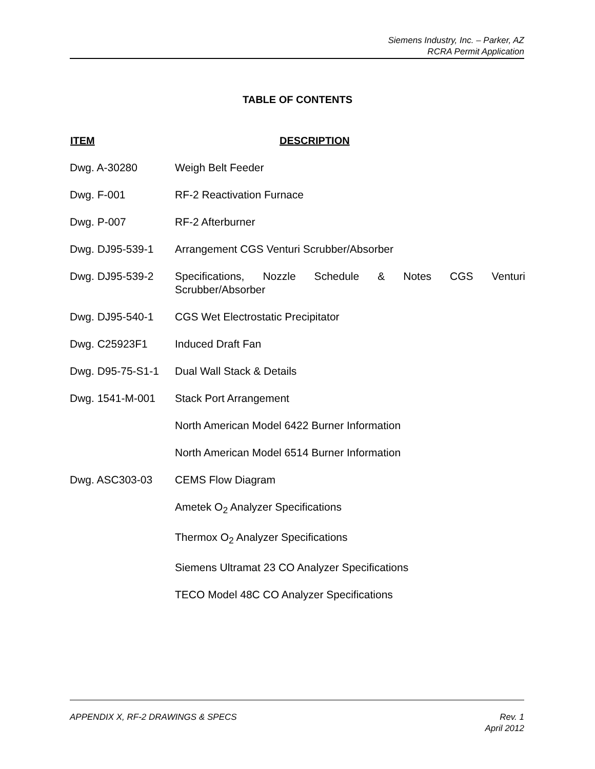Siemens Industry, Inc. – Parker, AZ
RCRA Permit Application
TABLE OF CONTENTS
| ITEM | DESCRIPTION |
| --- | --- |
| Dwg. A-30280 | Weigh Belt Feeder |
| Dwg. F-001 | RF-2 Reactivation Furnace |
| Dwg. P-007 | RF-2 Afterburner |
| Dwg. DJ95-539-1 | Arrangement CGS Venturi Scrubber/Absorber |
| Dwg. DJ95-539-2 | Specifications, Nozzle Schedule & Notes CGS Venturi Scrubber/Absorber |
| Dwg. DJ95-540-1 | CGS Wet Electrostatic Precipitator |
| Dwg. C25923F1 | Induced Draft Fan |
| Dwg. D95-75-S1-1 | Dual Wall Stack & Details |
| Dwg. 1541-M-001 | Stack Port Arrangement |
| | North American Model 6422 Burner Information |
| | North American Model 6514 Burner Information |
| Dwg. ASC303-03 | CEMS Flow Diagram |
| | Ametek O<sub>2</sub> Analyzer Specifications |
| | Thermox O<sub>2</sub> Analyzer Specifications |
| | Siemens Ultramat 23 CO Analyzer Specifications |
| | TECO Model 48C CO Analyzer Specifications |
APPENDIX X, RF-2 DRAWINGS & SPECS Rev. 1
April 2012